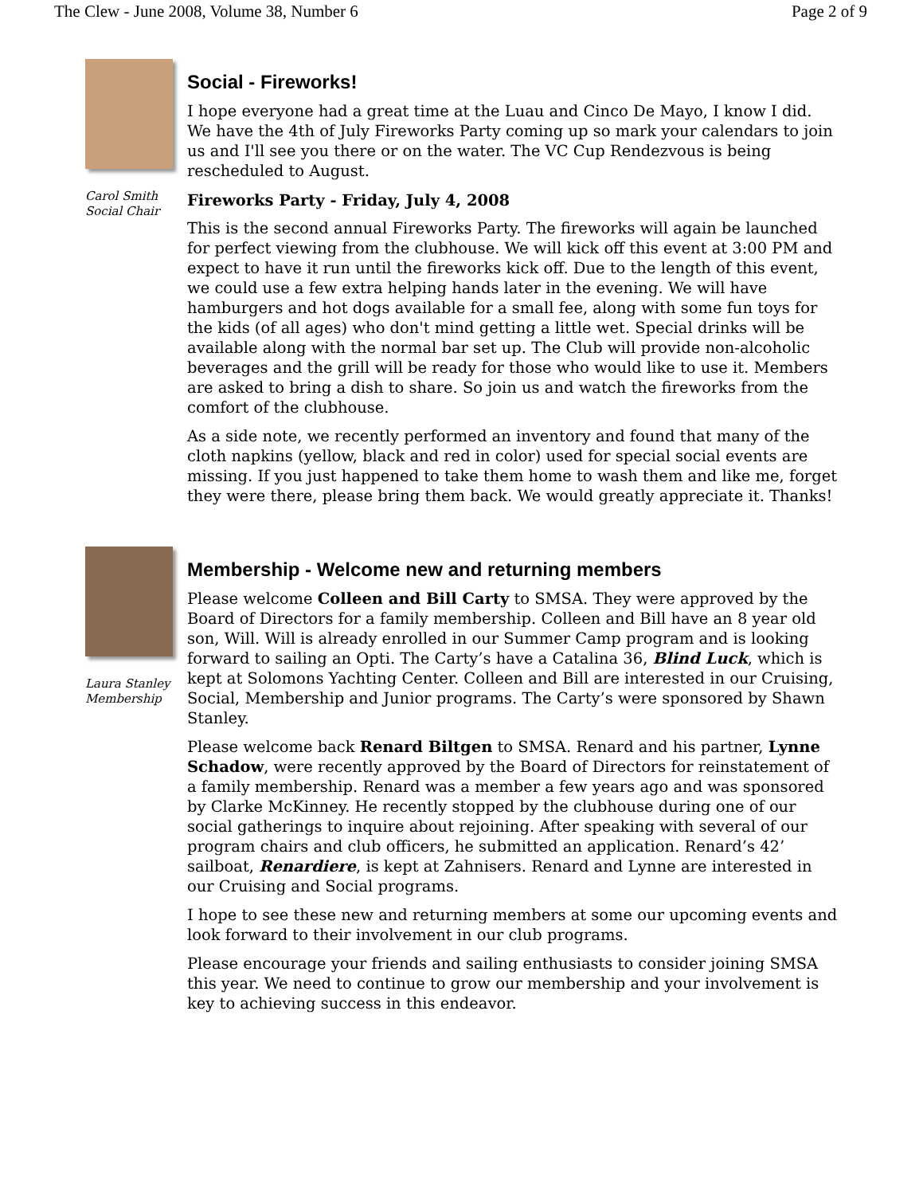The Clew - June 2008, Volume 38, Number 6 Page 2 of 9
Carol Smith
Social Chair
Social - Fireworks!
I hope everyone had a great time at the Luau and Cinco De Mayo, I know I did. We have the 4th of July Fireworks Party coming up so mark your calendars to join us and I'll see you there or on the water. The VC Cup Rendezvous is being rescheduled to August.
Fireworks Party - Friday, July 4, 2008
This is the second annual Fireworks Party. The fireworks will again be launched for perfect viewing from the clubhouse. We will kick off this event at 3:00 PM and expect to have it run until the fireworks kick off. Due to the length of this event, we could use a few extra helping hands later in the evening. We will have hamburgers and hot dogs available for a small fee, along with some fun toys for the kids (of all ages) who don't mind getting a little wet. Special drinks will be available along with the normal bar set up. The Club will provide non-alcoholic beverages and the grill will be ready for those who would like to use it. Members are asked to bring a dish to share. So join us and watch the fireworks from the comfort of the clubhouse.
As a side note, we recently performed an inventory and found that many of the cloth napkins (yellow, black and red in color) used for special social events are missing. If you just happened to take them home to wash them and like me, forget they were there, please bring them back. We would greatly appreciate it. Thanks!
Laura Stanley
Membership
Membership - Welcome new and returning members
Please welcome Colleen and Bill Carty to SMSA. They were approved by the Board of Directors for a family membership. Colleen and Bill have an 8 year old son, Will. Will is already enrolled in our Summer Camp program and is looking forward to sailing an Opti. The Carty’s have a Catalina 36, Blind Luck, which is kept at Solomons Yachting Center. Colleen and Bill are interested in our Cruising, Social, Membership and Junior programs. The Carty’s were sponsored by Shawn Stanley.
Please welcome back Renard Biltgen to SMSA. Renard and his partner, Lynne Schadow, were recently approved by the Board of Directors for reinstatement of a family membership. Renard was a member a few years ago and was sponsored by Clarke McKinney. He recently stopped by the clubhouse during one of our social gatherings to inquire about rejoining. After speaking with several of our program chairs and club officers, he submitted an application. Renard’s 42’ sailboat, Renardiere, is kept at Zahnisers. Renard and Lynne are interested in our Cruising and Social programs.
I hope to see these new and returning members at some our upcoming events and look forward to their involvement in our club programs.
Please encourage your friends and sailing enthusiasts to consider joining SMSA this year. We need to continue to grow our membership and your involvement is key to achieving success in this endeavor.